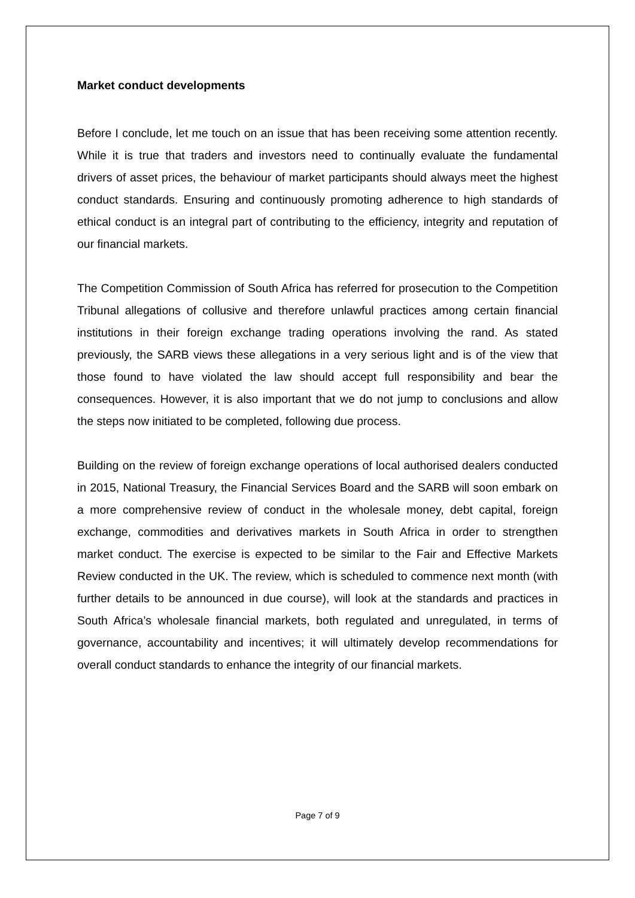Market conduct developments
Before I conclude, let me touch on an issue that has been receiving some attention recently. While it is true that traders and investors need to continually evaluate the fundamental drivers of asset prices, the behaviour of market participants should always meet the highest conduct standards. Ensuring and continuously promoting adherence to high standards of ethical conduct is an integral part of contributing to the efficiency, integrity and reputation of our financial markets.
The Competition Commission of South Africa has referred for prosecution to the Competition Tribunal allegations of collusive and therefore unlawful practices among certain financial institutions in their foreign exchange trading operations involving the rand. As stated previously, the SARB views these allegations in a very serious light and is of the view that those found to have violated the law should accept full responsibility and bear the consequences. However, it is also important that we do not jump to conclusions and allow the steps now initiated to be completed, following due process.
Building on the review of foreign exchange operations of local authorised dealers conducted in 2015, National Treasury, the Financial Services Board and the SARB will soon embark on a more comprehensive review of conduct in the wholesale money, debt capital, foreign exchange, commodities and derivatives markets in South Africa in order to strengthen market conduct. The exercise is expected to be similar to the Fair and Effective Markets Review conducted in the UK. The review, which is scheduled to commence next month (with further details to be announced in due course), will look at the standards and practices in South Africa’s wholesale financial markets, both regulated and unregulated, in terms of governance, accountability and incentives; it will ultimately develop recommendations for overall conduct standards to enhance the integrity of our financial markets.
Page 7 of 9